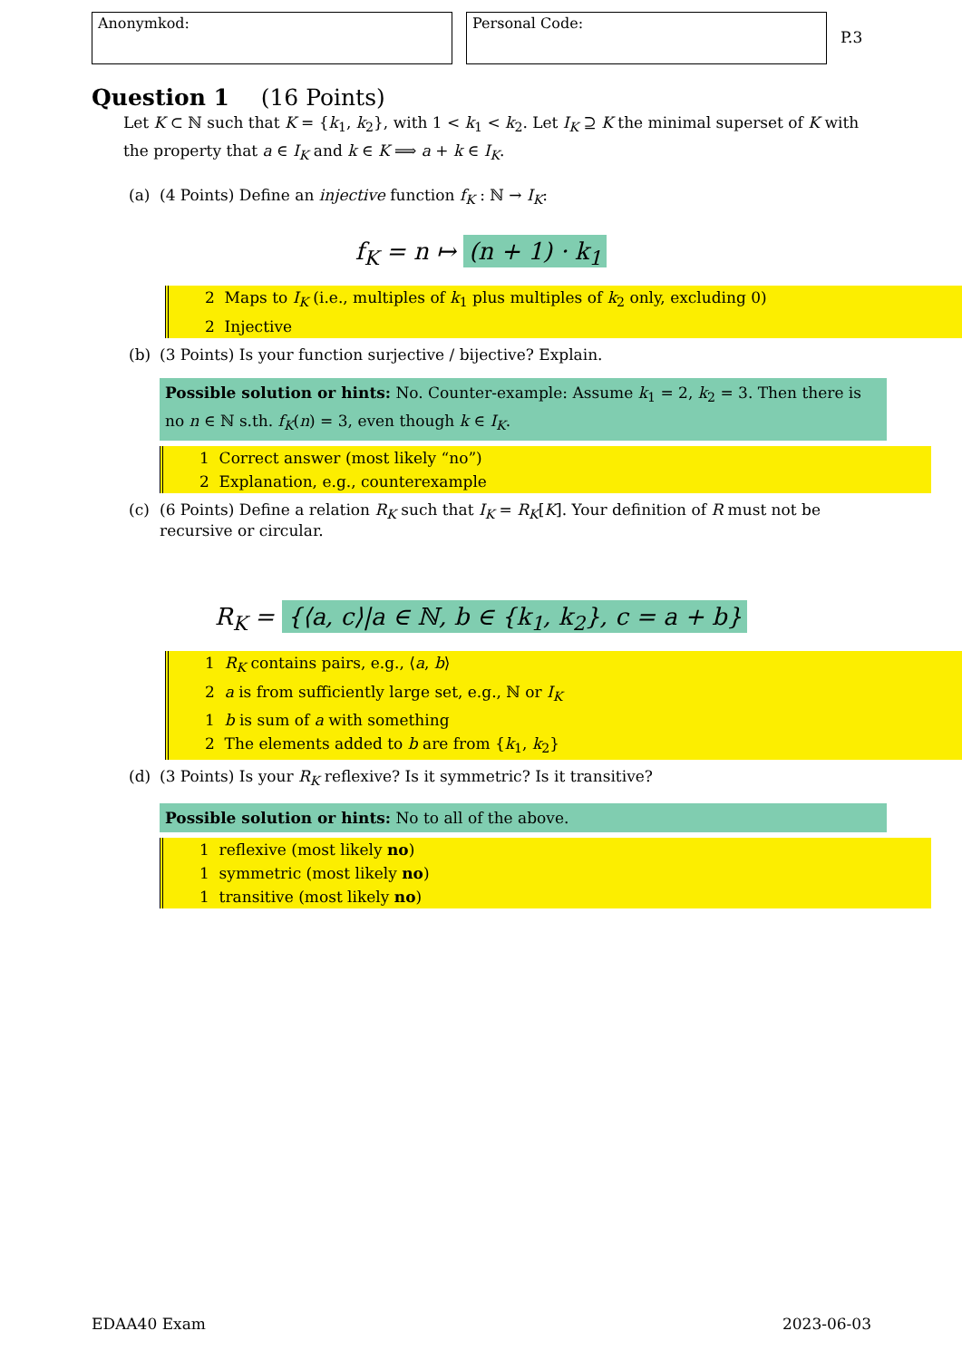Anonymkod: Personal Code:
P.3
Question 1 (16 Points)
Let K ⊂ ℕ such that K = {k<sub>1</sub>, k<sub>2</sub>}, with 1 < k<sub>1</sub> < k<sub>2</sub>. Let I<sub>K</sub> ⊇ K the minimal superset of K with the property that a ∈ I<sub>K</sub> and k ∈ K ⟹ a + k ∈ I<sub>K</sub>.
(a) (4 Points) Define an injective function f<sub>K</sub> : ℕ → I<sub>K</sub>:
f<sub>K</sub> = n ↦ (n + 1) · k<sub>1</sub>
2 Maps to I<sub>K</sub> (i.e., multiples of k<sub>1</sub> plus multiples of k<sub>2</sub> only, excluding 0)
2 Injective
(b) (3 Points) Is your function surjective / bijective? Explain.
Possible solution or hints: No. Counter-example: Assume k<sub>1</sub> = 2, k<sub>2</sub> = 3. Then there is no n ∈ ℕ s.th. f<sub>K</sub>(n) = 3, even though k ∈ I<sub>K</sub>.
1 Correct answer (most likely “no”)
2 Explanation, e.g., counterexample
(c) (6 Points) Define a relation R<sub>K</sub> such that I<sub>K</sub> = R<sub>K</sub>[K]. Your definition of R must not be recursive or circular.
R<sub>K</sub> = {⟨a, c⟩|a ∈ ℕ, b ∈ {k<sub>1</sub>, k<sub>2</sub>}, c = a + b}
1 R<sub>K</sub> contains pairs, e.g., ⟨a, b⟩
2 a is from sufficiently large set, e.g., ℕ or I<sub>K</sub>
1 b is sum of a with something
2 The elements added to b are from {k<sub>1</sub>, k<sub>2</sub>}
(d) (3 Points) Is your R<sub>K</sub> reflexive? Is it symmetric? Is it transitive?
Possible solution or hints: No to all of the above.
1 reflexive (most likely no)
1 symmetric (most likely no)
1 transitive (most likely no)
EDAA40 Exam 2023-06-03